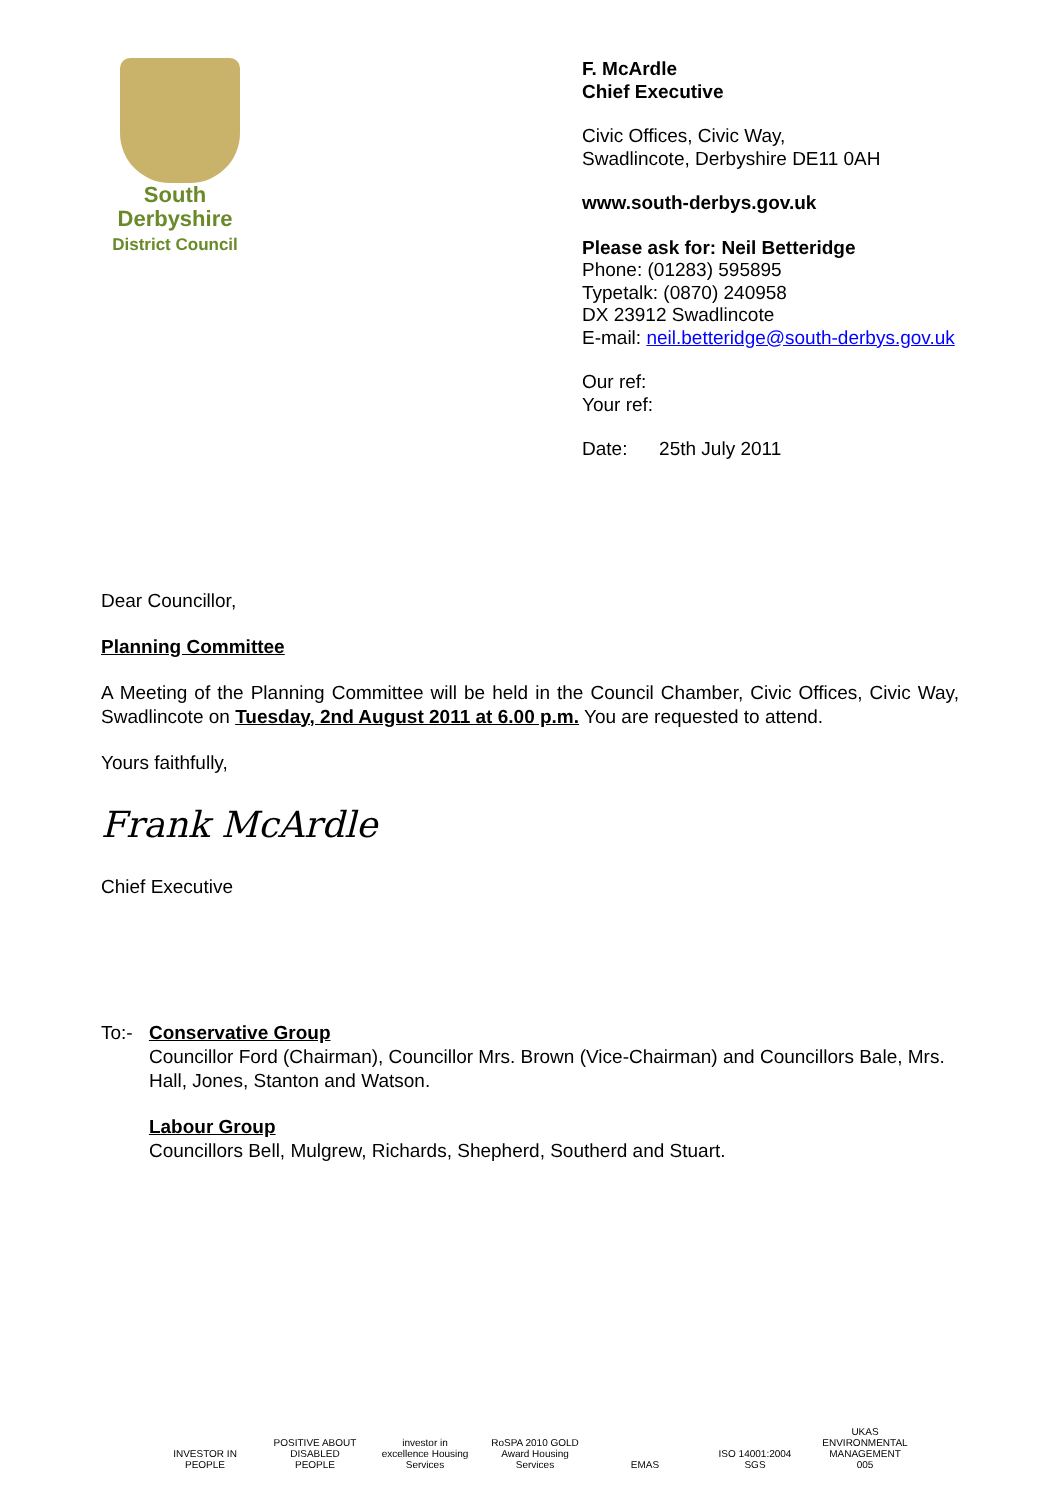South
Derbyshire
District Council
F. McArdle
Chief Executive
Civic Offices, Civic Way,
Swadlincote, Derbyshire DE11 0AH
www.south-derbys.gov.uk
Please ask for: Neil Betteridge
Phone: (01283) 595895
Typetalk: (0870) 240958
DX 23912 Swadlincote
E-mail: neil.betteridge@south-derbys.gov.uk
Our ref:
Your ref:
Date: 25th July 2011
Dear Councillor,
Planning Committee
A Meeting of the Planning Committee will be held in the Council Chamber, Civic Offices, Civic Way, Swadlincote on Tuesday, 2nd August 2011 at 6.00 p.m. You are requested to attend.
Yours faithfully,
Frank McArdle
Chief Executive
To:- Conservative Group
Councillor Ford (Chairman), Councillor Mrs. Brown (Vice-Chairman) and Councillors Bale, Mrs. Hall, Jones, Stanton and Watson.
Labour Group
Councillors Bell, Mulgrew, Richards, Shepherd, Southerd and Stuart.
INVESTOR IN PEOPLE
POSITIVE ABOUT DISABLED PEOPLE
investor in excellence Housing Services
RoSPA 2010 GOLD Award Housing Services
EMAS ISO 14001:2004 SGS
UKAS ENVIRONMENTAL MANAGEMENT 005